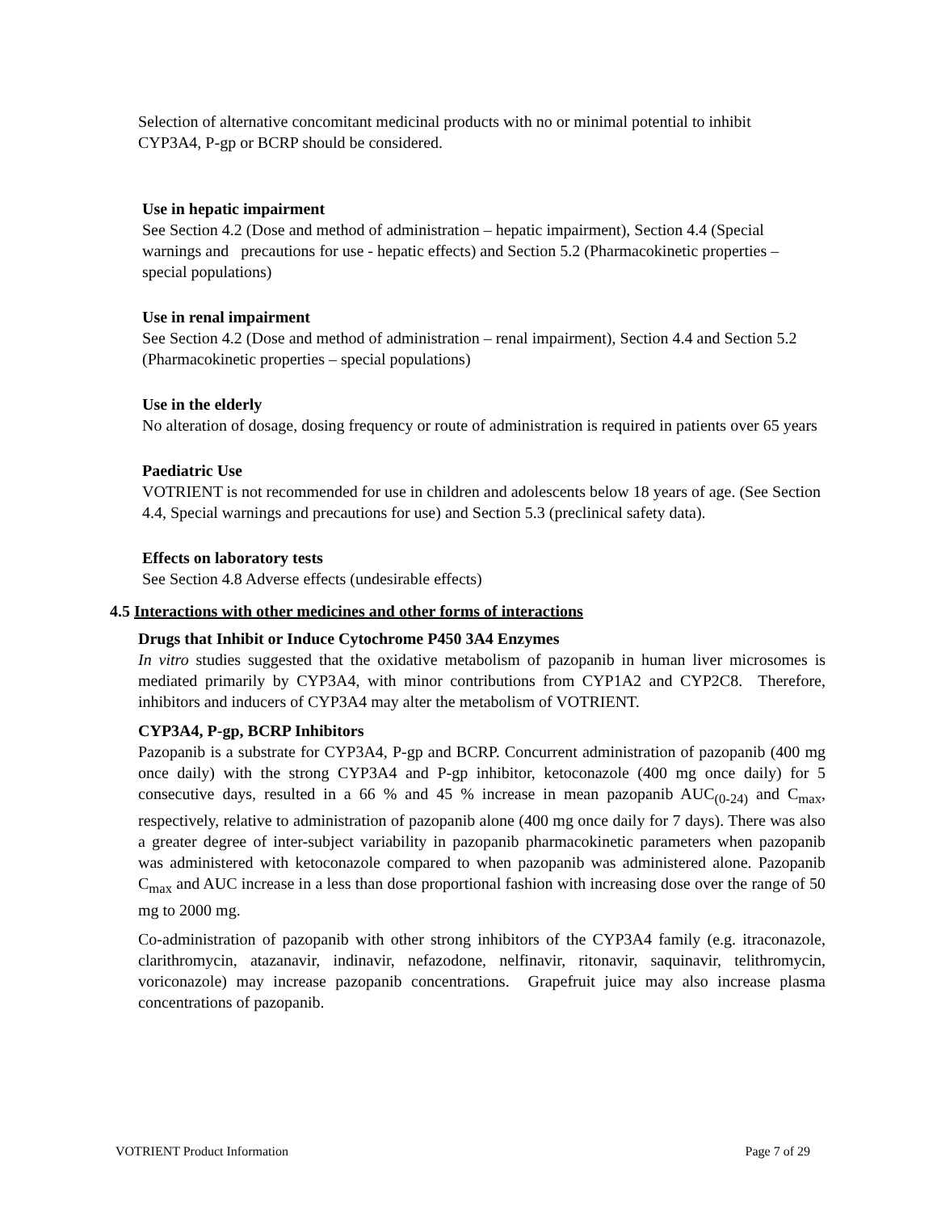Selection of alternative concomitant medicinal products with no or minimal potential to inhibit CYP3A4, P-gp or BCRP should be considered.
Use in hepatic impairment
See Section 4.2 (Dose and method of administration – hepatic impairment), Section 4.4 (Special warnings and precautions for use - hepatic effects) and Section 5.2 (Pharmacokinetic properties – special populations)
Use in renal impairment
See Section 4.2 (Dose and method of administration – renal impairment), Section 4.4 and Section 5.2 (Pharmacokinetic properties – special populations)
Use in the elderly
No alteration of dosage, dosing frequency or route of administration is required in patients over 65 years
Paediatric Use
VOTRIENT is not recommended for use in children and adolescents below 18 years of age. (See Section 4.4, Special warnings and precautions for use) and Section 5.3 (preclinical safety data).
Effects on laboratory tests
See Section 4.8 Adverse effects (undesirable effects)
4.5 Interactions with other medicines and other forms of interactions
Drugs that Inhibit or Induce Cytochrome P450 3A4 Enzymes
In vitro studies suggested that the oxidative metabolism of pazopanib in human liver microsomes is mediated primarily by CYP3A4, with minor contributions from CYP1A2 and CYP2C8. Therefore, inhibitors and inducers of CYP3A4 may alter the metabolism of VOTRIENT.
CYP3A4, P-gp, BCRP Inhibitors
Pazopanib is a substrate for CYP3A4, P-gp and BCRP. Concurrent administration of pazopanib (400 mg once daily) with the strong CYP3A4 and P-gp inhibitor, ketoconazole (400 mg once daily) for 5 consecutive days, resulted in a 66 % and 45 % increase in mean pazopanib AUC<sub>(0-24)</sub> and C<sub>max</sub>, respectively, relative to administration of pazopanib alone (400 mg once daily for 7 days). There was also a greater degree of inter-subject variability in pazopanib pharmacokinetic parameters when pazopanib was administered with ketoconazole compared to when pazopanib was administered alone. Pazopanib C<sub>max</sub> and AUC increase in a less than dose proportional fashion with increasing dose over the range of 50 mg to 2000 mg.
Co-administration of pazopanib with other strong inhibitors of the CYP3A4 family (e.g. itraconazole, clarithromycin, atazanavir, indinavir, nefazodone, nelfinavir, ritonavir, saquinavir, telithromycin, voriconazole) may increase pazopanib concentrations. Grapefruit juice may also increase plasma concentrations of pazopanib.
VOTRIENT Product Information Page 7 of 29